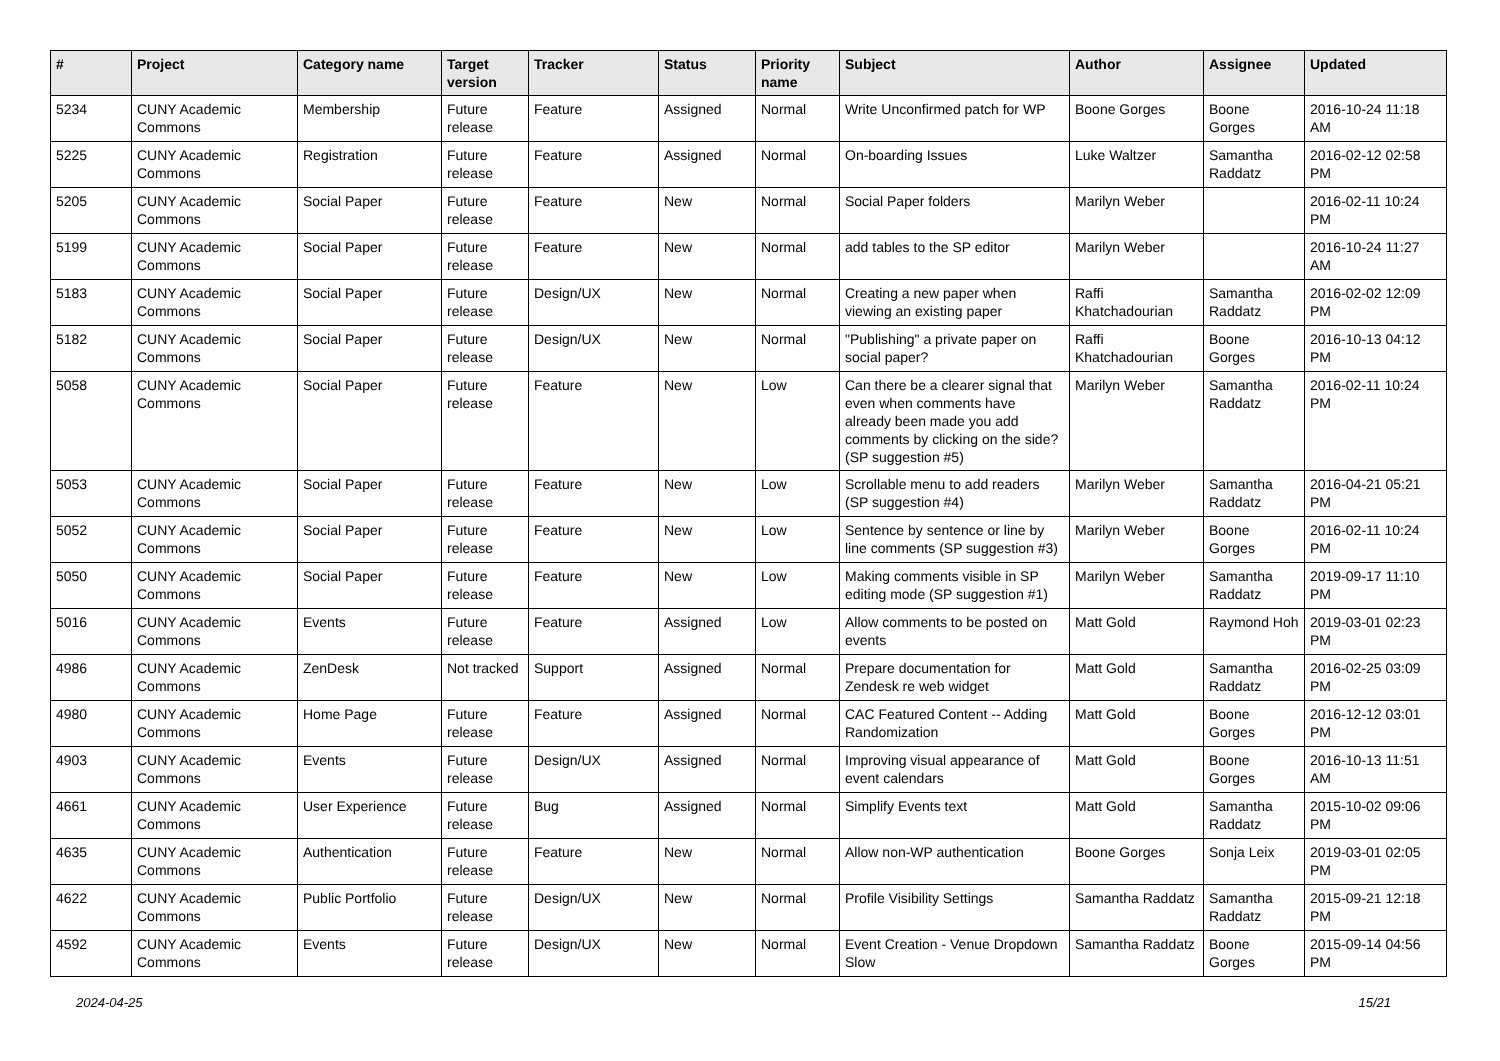| # | Project | Category name | Target version | Tracker | Status | Priority name | Subject | Author | Assignee | Updated |
| --- | --- | --- | --- | --- | --- | --- | --- | --- | --- | --- |
| 5234 | CUNY Academic Commons | Membership | Future release | Feature | Assigned | Normal | Write Unconfirmed patch for WP | Boone Gorges | Boone Gorges | 2016-10-24 11:18 AM |
| 5225 | CUNY Academic Commons | Registration | Future release | Feature | Assigned | Normal | On-boarding Issues | Luke Waltzer | Samantha Raddatz | 2016-02-12 02:58 PM |
| 5205 | CUNY Academic Commons | Social Paper | Future release | Feature | New | Normal | Social Paper folders | Marilyn Weber | | 2016-02-11 10:24 PM |
| 5199 | CUNY Academic Commons | Social Paper | Future release | Feature | New | Normal | add tables to the SP editor | Marilyn Weber | | 2016-10-24 11:27 AM |
| 5183 | CUNY Academic Commons | Social Paper | Future release | Design/UX | New | Normal | Creating a new paper when viewing an existing paper | Raffi Khatchadourian | Samantha Raddatz | 2016-02-02 12:09 PM |
| 5182 | CUNY Academic Commons | Social Paper | Future release | Design/UX | New | Normal | "Publishing" a private paper on social paper? | Raffi Khatchadourian | Boone Gorges | 2016-10-13 04:12 PM |
| 5058 | CUNY Academic Commons | Social Paper | Future release | Feature | New | Low | Can there be a clearer signal that even when comments have already been made you add comments by clicking on the side? (SP suggestion #5) | Marilyn Weber | Samantha Raddatz | 2016-02-11 10:24 PM |
| 5053 | CUNY Academic Commons | Social Paper | Future release | Feature | New | Low | Scrollable menu to add readers (SP suggestion #4) | Marilyn Weber | Samantha Raddatz | 2016-04-21 05:21 PM |
| 5052 | CUNY Academic Commons | Social Paper | Future release | Feature | New | Low | Sentence by sentence or line by line comments (SP suggestion #3) | Marilyn Weber | Boone Gorges | 2016-02-11 10:24 PM |
| 5050 | CUNY Academic Commons | Social Paper | Future release | Feature | New | Low | Making comments visible in SP editing mode (SP suggestion #1) | Marilyn Weber | Samantha Raddatz | 2019-09-17 11:10 PM |
| 5016 | CUNY Academic Commons | Events | Future release | Feature | Assigned | Low | Allow comments to be posted on events | Matt Gold | Raymond Hoh | 2019-03-01 02:23 PM |
| 4986 | CUNY Academic Commons | ZenDesk | Not tracked | Support | Assigned | Normal | Prepare documentation for Zendesk re web widget | Matt Gold | Samantha Raddatz | 2016-02-25 03:09 PM |
| 4980 | CUNY Academic Commons | Home Page | Future release | Feature | Assigned | Normal | CAC Featured Content -- Adding Randomization | Matt Gold | Boone Gorges | 2016-12-12 03:01 PM |
| 4903 | CUNY Academic Commons | Events | Future release | Design/UX | Assigned | Normal | Improving visual appearance of event calendars | Matt Gold | Boone Gorges | 2016-10-13 11:51 AM |
| 4661 | CUNY Academic Commons | User Experience | Future release | Bug | Assigned | Normal | Simplify Events text | Matt Gold | Samantha Raddatz | 2015-10-02 09:06 PM |
| 4635 | CUNY Academic Commons | Authentication | Future release | Feature | New | Normal | Allow non-WP authentication | Boone Gorges | Sonja Leix | 2019-03-01 02:05 PM |
| 4622 | CUNY Academic Commons | Public Portfolio | Future release | Design/UX | New | Normal | Profile Visibility Settings | Samantha Raddatz | Samantha Raddatz | 2015-09-21 12:18 PM |
| 4592 | CUNY Academic Commons | Events | Future release | Design/UX | New | Normal | Event Creation - Venue Dropdown Slow | Samantha Raddatz | Boone Gorges | 2015-09-14 04:56 PM |
2024-04-25 15/21